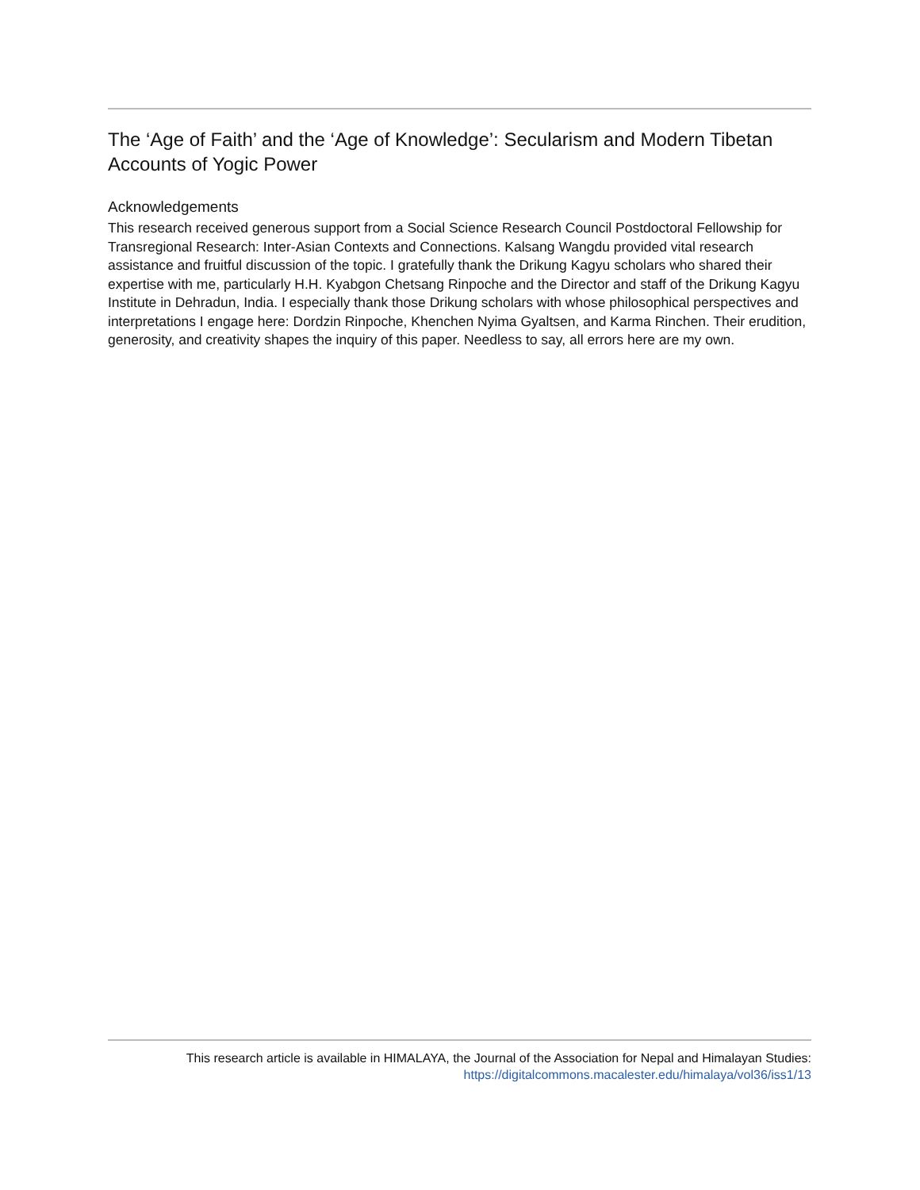The ‘Age of Faith’ and the ‘Age of Knowledge’: Secularism and Modern Tibetan Accounts of Yogic Power
Acknowledgements
This research received generous support from a Social Science Research Council Postdoctoral Fellowship for Transregional Research: Inter-Asian Contexts and Connections. Kalsang Wangdu provided vital research assistance and fruitful discussion of the topic. I gratefully thank the Drikung Kagyu scholars who shared their expertise with me, particularly H.H. Kyabgon Chetsang Rinpoche and the Director and staff of the Drikung Kagyu Institute in Dehradun, India. I especially thank those Drikung scholars with whose philosophical perspectives and interpretations I engage here: Dordzin Rinpoche, Khenchen Nyima Gyaltsen, and Karma Rinchen. Their erudition, generosity, and creativity shapes the inquiry of this paper. Needless to say, all errors here are my own.
This research article is available in HIMALAYA, the Journal of the Association for Nepal and Himalayan Studies:
https://digitalcommons.macalester.edu/himalaya/vol36/iss1/13